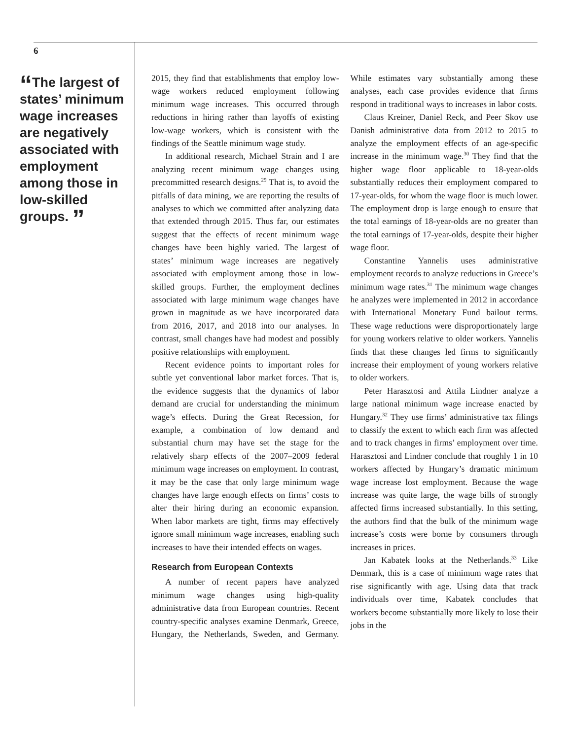6
“The largest of states’ minimum wage increases are negatively associated with employment among those in low-skilled groups. ”
2015, they find that establishments that employ low-wage workers reduced employment following minimum wage increases. This occurred through reductions in hiring rather than layoffs of existing low-wage workers, which is consistent with the findings of the Seattle minimum wage study.
In additional research, Michael Strain and I are analyzing recent minimum wage changes using precommitted research designs.<sup>29</sup> That is, to avoid the pitfalls of data mining, we are reporting the results of analyses to which we committed after analyzing data that extended through 2015. Thus far, our estimates suggest that the effects of recent minimum wage changes have been highly varied. The largest of states’ minimum wage increases are negatively associated with employment among those in low-skilled groups. Further, the employment declines associated with large minimum wage changes have grown in magnitude as we have incorporated data from 2016, 2017, and 2018 into our analyses. In contrast, small changes have had modest and possibly positive relationships with employment.
Recent evidence points to important roles for subtle yet conventional labor market forces. That is, the evidence suggests that the dynamics of labor demand are crucial for understanding the minimum wage’s effects. During the Great Recession, for example, a combination of low demand and substantial churn may have set the stage for the relatively sharp effects of the 2007–2009 federal minimum wage increases on employment. In contrast, it may be the case that only large minimum wage changes have large enough effects on firms’ costs to alter their hiring during an economic expansion. When labor markets are tight, firms may effectively ignore small minimum wage increases, enabling such increases to have their intended effects on wages.
Research from European Contexts
A number of recent papers have analyzed minimum wage changes using high-quality administrative data from European countries. Recent country-specific analyses examine Denmark, Greece, Hungary, the Netherlands, Sweden, and Germany. While estimates vary substantially among these analyses, each case provides evidence that firms respond in traditional ways to increases in labor costs.
Claus Kreiner, Daniel Reck, and Peer Skov use Danish administrative data from 2012 to 2015 to analyze the employment effects of an age-specific increase in the minimum wage.<sup>30</sup> They find that the higher wage floor applicable to 18-year-olds substantially reduces their employment compared to 17-year-olds, for whom the wage floor is much lower. The employment drop is large enough to ensure that the total earnings of 18-year-olds are no greater than the total earnings of 17-year-olds, despite their higher wage floor.
Constantine Yannelis uses administrative employment records to analyze reductions in Greece’s minimum wage rates.<sup>31</sup> The minimum wage changes he analyzes were implemented in 2012 in accordance with International Monetary Fund bailout terms. These wage reductions were disproportionately large for young workers relative to older workers. Yannelis finds that these changes led firms to significantly increase their employment of young workers relative to older workers.
Peter Harasztosi and Attila Lindner analyze a large national minimum wage increase enacted by Hungary.<sup>32</sup> They use firms’ administrative tax filings to classify the extent to which each firm was affected and to track changes in firms’ employment over time. Harasztosi and Lindner conclude that roughly 1 in 10 workers affected by Hungary’s dramatic minimum wage increase lost employment. Because the wage increase was quite large, the wage bills of strongly affected firms increased substantially. In this setting, the authors find that the bulk of the minimum wage increase’s costs were borne by consumers through increases in prices.
Jan Kabatek looks at the Netherlands.<sup>33</sup> Like Denmark, this is a case of minimum wage rates that rise significantly with age. Using data that track individuals over time, Kabatek concludes that workers become substantially more likely to lose their jobs in the